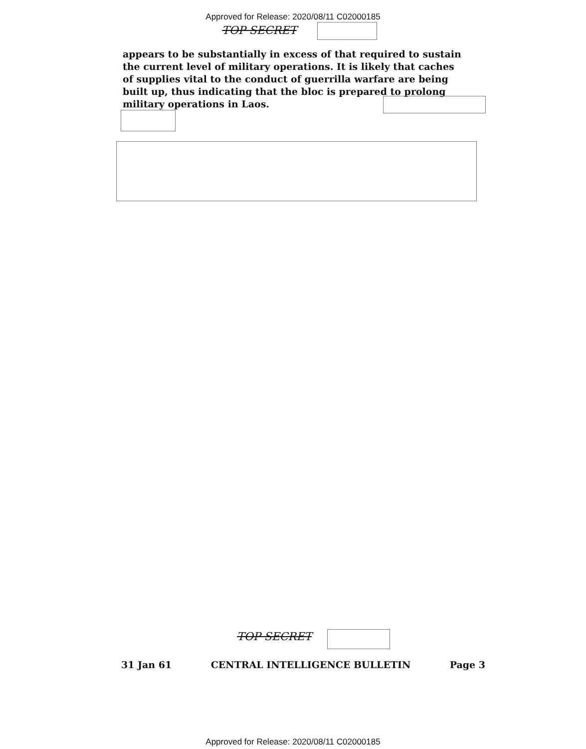Approved for Release: 2020/08/11 C02000185
TOP SECRET
appears to be substantially in excess of that required to sustain the current level of military operations. It is likely that caches of supplies vital to the conduct of guerrilla warfare are being built up, thus indicating that the bloc is prepared to prolong military operations in Laos.
TOP SECRET
31 Jan 61 CENTRAL INTELLIGENCE BULLETIN Page 3
Approved for Release: 2020/08/11 C02000185